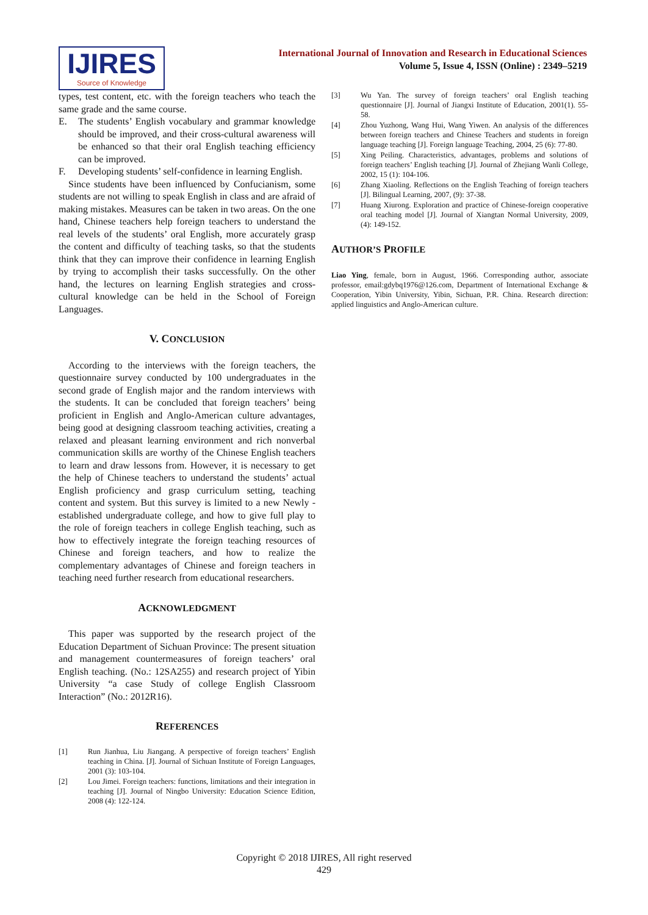IJIRES
Source of Knowledge
International Journal of Innovation and Research in Educational Sciences
Volume 5, Issue 4, ISSN (Online) : 2349–5219
types, test content, etc. with the foreign teachers who teach the same grade and the same course.
E. The students’ English vocabulary and grammar knowledge should be improved, and their cross-cultural awareness will be enhanced so that their oral English teaching efficiency can be improved.
F. Developing students’ self-confidence in learning English.
Since students have been influenced by Confucianism, some students are not willing to speak English in class and are afraid of making mistakes. Measures can be taken in two areas. On the one hand, Chinese teachers help foreign teachers to understand the real levels of the students’ oral English, more accurately grasp the content and difficulty of teaching tasks, so that the students think that they can improve their confidence in learning English by trying to accomplish their tasks successfully. On the other hand, the lectures on learning English strategies and cross-cultural knowledge can be held in the School of Foreign Languages.
V. CONCLUSION
According to the interviews with the foreign teachers, the questionnaire survey conducted by 100 undergraduates in the second grade of English major and the random interviews with the students. It can be concluded that foreign teachers’ being proficient in English and Anglo-American culture advantages, being good at designing classroom teaching activities, creating a relaxed and pleasant learning environment and rich nonverbal communication skills are worthy of the Chinese English teachers to learn and draw lessons from. However, it is necessary to get the help of Chinese teachers to understand the students’ actual English proficiency and grasp curriculum setting, teaching content and system. But this survey is limited to a new Newly - established undergraduate college, and how to give full play to the role of foreign teachers in college English teaching, such as how to effectively integrate the foreign teaching resources of Chinese and foreign teachers, and how to realize the complementary advantages of Chinese and foreign teachers in teaching need further research from educational researchers.
ACKNOWLEDGMENT
This paper was supported by the research project of the Education Department of Sichuan Province: The present situation and management countermeasures of foreign teachers’ oral English teaching. (No.: 12SA255) and research project of Yibin University “a case Study of college English Classroom Interaction” (No.: 2012R16).
REFERENCES
[1] Run Jianhua, Liu Jiangang. A perspective of foreign teachers’ English teaching in China. [J]. Journal of Sichuan Institute of Foreign Languages, 2001 (3): 103-104.
[2] Lou Jimei. Foreign teachers: functions, limitations and their integration in teaching [J]. Journal of Ningbo University: Education Science Edition, 2008 (4): 122-124.
[3] Wu Yan. The survey of foreign teachers’ oral English teaching questionnaire [J]. Journal of Jiangxi Institute of Education, 2001(1). 55-58.
[4] Zhou Yuzhong, Wang Hui, Wang Yiwen. An analysis of the differences between foreign teachers and Chinese Teachers and students in foreign language teaching [J]. Foreign language Teaching, 2004, 25 (6): 77-80.
[5] Xing Peiling. Characteristics, advantages, problems and solutions of foreign teachers’ English teaching [J]. Journal of Zhejiang Wanli College, 2002, 15 (1): 104-106.
[6] Zhang Xiaoling. Reflections on the English Teaching of foreign teachers [J]. Bilingual Learning, 2007, (9): 37-38.
[7] Huang Xiurong. Exploration and practice of Chinese-foreign cooperative oral teaching model [J]. Journal of Xiangtan Normal University, 2009, (4): 149-152.
AUTHOR’S PROFILE
Liao Ying, female, born in August, 1966. Corresponding author, associate professor, email:gdybq1976@126.com, Department of International Exchange & Cooperation, Yibin University, Yibin, Sichuan, P.R. China. Research direction: applied linguistics and Anglo-American culture.
Copyright © 2018 IJIRES, All right reserved
429